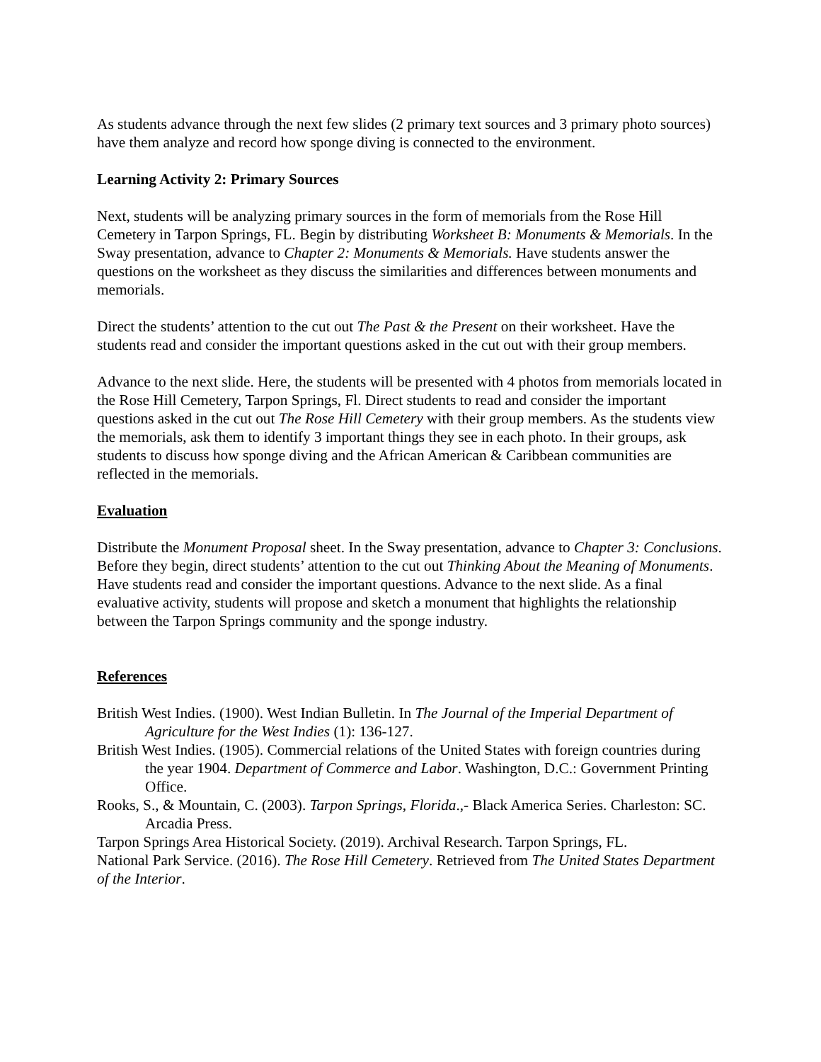As students advance through the next few slides (2 primary text sources and 3 primary photo sources) have them analyze and record how sponge diving is connected to the environment.
Learning Activity 2: Primary Sources
Next, students will be analyzing primary sources in the form of memorials from the Rose Hill Cemetery in Tarpon Springs, FL. Begin by distributing Worksheet B: Monuments & Memorials. In the Sway presentation, advance to Chapter 2: Monuments & Memorials. Have students answer the questions on the worksheet as they discuss the similarities and differences between monuments and memorials.
Direct the students’ attention to the cut out The Past & the Present on their worksheet. Have the students read and consider the important questions asked in the cut out with their group members.
Advance to the next slide. Here, the students will be presented with 4 photos from memorials located in the Rose Hill Cemetery, Tarpon Springs, Fl. Direct students to read and consider the important questions asked in the cut out The Rose Hill Cemetery with their group members. As the students view the memorials, ask them to identify 3 important things they see in each photo. In their groups, ask students to discuss how sponge diving and the African American & Caribbean communities are reflected in the memorials.
Evaluation
Distribute the Monument Proposal sheet. In the Sway presentation, advance to Chapter 3: Conclusions. Before they begin, direct students’ attention to the cut out Thinking About the Meaning of Monuments. Have students read and consider the important questions. Advance to the next slide. As a final evaluative activity, students will propose and sketch a monument that highlights the relationship between the Tarpon Springs community and the sponge industry.
References
British West Indies. (1900). West Indian Bulletin. In The Journal of the Imperial Department of Agriculture for the West Indies (1): 136-127.
British West Indies. (1905). Commercial relations of the United States with foreign countries during the year 1904. Department of Commerce and Labor. Washington, D.C.: Government Printing Office.
Rooks, S., & Mountain, C. (2003). Tarpon Springs, Florida.,- Black America Series. Charleston: SC. Arcadia Press.
Tarpon Springs Area Historical Society. (2019). Archival Research. Tarpon Springs, FL.
National Park Service. (2016). The Rose Hill Cemetery. Retrieved from The United States Department of the Interior.